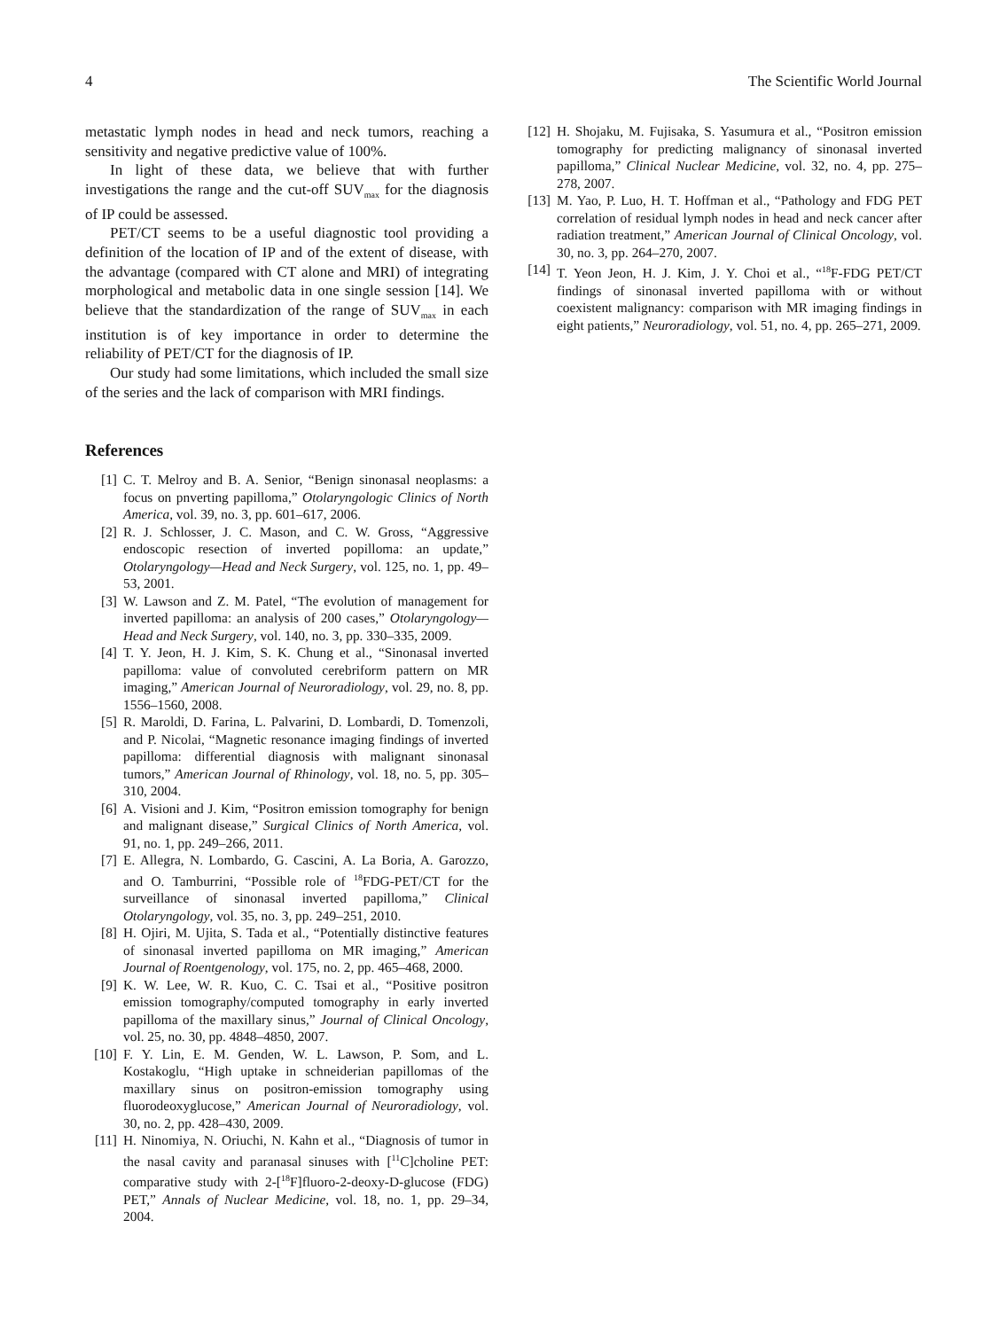4 The Scientific World Journal
metastatic lymph nodes in head and neck tumors, reaching a sensitivity and negative predictive value of 100%.
In light of these data, we believe that with further investigations the range and the cut-off SUV<sub>max</sub> for the diagnosis of IP could be assessed.
PET/CT seems to be a useful diagnostic tool providing a definition of the location of IP and of the extent of disease, with the advantage (compared with CT alone and MRI) of integrating morphological and metabolic data in one single session [14]. We believe that the standardization of the range of SUV<sub>max</sub> in each institution is of key importance in order to determine the reliability of PET/CT for the diagnosis of IP.
Our study had some limitations, which included the small size of the series and the lack of comparison with MRI findings.
References
[1] C. T. Melroy and B. A. Senior, “Benign sinonasal neoplasms: a focus on pnverting papilloma,” Otolaryngologic Clinics of North America, vol. 39, no. 3, pp. 601–617, 2006.
[2] R. J. Schlosser, J. C. Mason, and C. W. Gross, “Aggressive endoscopic resection of inverted popilloma: an update,” Otolaryngology—Head and Neck Surgery, vol. 125, no. 1, pp. 49–53, 2001.
[3] W. Lawson and Z. M. Patel, “The evolution of management for inverted papilloma: an analysis of 200 cases,” Otolaryngology—Head and Neck Surgery, vol. 140, no. 3, pp. 330–335, 2009.
[4] T. Y. Jeon, H. J. Kim, S. K. Chung et al., “Sinonasal inverted papilloma: value of convoluted cerebriform pattern on MR imaging,” American Journal of Neuroradiology, vol. 29, no. 8, pp. 1556–1560, 2008.
[5] R. Maroldi, D. Farina, L. Palvarini, D. Lombardi, D. Tomenzoli, and P. Nicolai, “Magnetic resonance imaging findings of inverted papilloma: differential diagnosis with malignant sinonasal tumors,” American Journal of Rhinology, vol. 18, no. 5, pp. 305–310, 2004.
[6] A. Visioni and J. Kim, “Positron emission tomography for benign and malignant disease,” Surgical Clinics of North America, vol. 91, no. 1, pp. 249–266, 2011.
[7] E. Allegra, N. Lombardo, G. Cascini, A. La Boria, A. Garozzo, and O. Tamburrini, “Possible role of <sup>18</sup>FDG-PET/CT for the surveillance of sinonasal inverted papilloma,” Clinical Otolaryngology, vol. 35, no. 3, pp. 249–251, 2010.
[8] H. Ojiri, M. Ujita, S. Tada et al., “Potentially distinctive features of sinonasal inverted papilloma on MR imaging,” American Journal of Roentgenology, vol. 175, no. 2, pp. 465–468, 2000.
[9] K. W. Lee, W. R. Kuo, C. C. Tsai et al., “Positive positron emission tomography/computed tomography in early inverted papilloma of the maxillary sinus,” Journal of Clinical Oncology, vol. 25, no. 30, pp. 4848–4850, 2007.
[10] F. Y. Lin, E. M. Genden, W. L. Lawson, P. Som, and L. Kostakoglu, “High uptake in schneiderian papillomas of the maxillary sinus on positron-emission tomography using fluorodeoxyglucose,” American Journal of Neuroradiology, vol. 30, no. 2, pp. 428–430, 2009.
[11] H. Ninomiya, N. Oriuchi, N. Kahn et al., “Diagnosis of tumor in the nasal cavity and paranasal sinuses with [<sup>11</sup>C]choline PET: comparative study with 2-[<sup>18</sup>F]fluoro-2-deoxy-D-glucose (FDG) PET,” Annals of Nuclear Medicine, vol. 18, no. 1, pp. 29–34, 2004.
[12] H. Shojaku, M. Fujisaka, S. Yasumura et al., “Positron emission tomography for predicting malignancy of sinonasal inverted papilloma,” Clinical Nuclear Medicine, vol. 32, no. 4, pp. 275–278, 2007.
[13] M. Yao, P. Luo, H. T. Hoffman et al., “Pathology and FDG PET correlation of residual lymph nodes in head and neck cancer after radiation treatment,” American Journal of Clinical Oncology, vol. 30, no. 3, pp. 264–270, 2007.
[14] T. Yeon Jeon, H. J. Kim, J. Y. Choi et al., “<sup>18</sup>F-FDG PET/CT findings of sinonasal inverted papilloma with or without coexistent malignancy: comparison with MR imaging findings in eight patients,” Neuroradiology, vol. 51, no. 4, pp. 265–271, 2009.